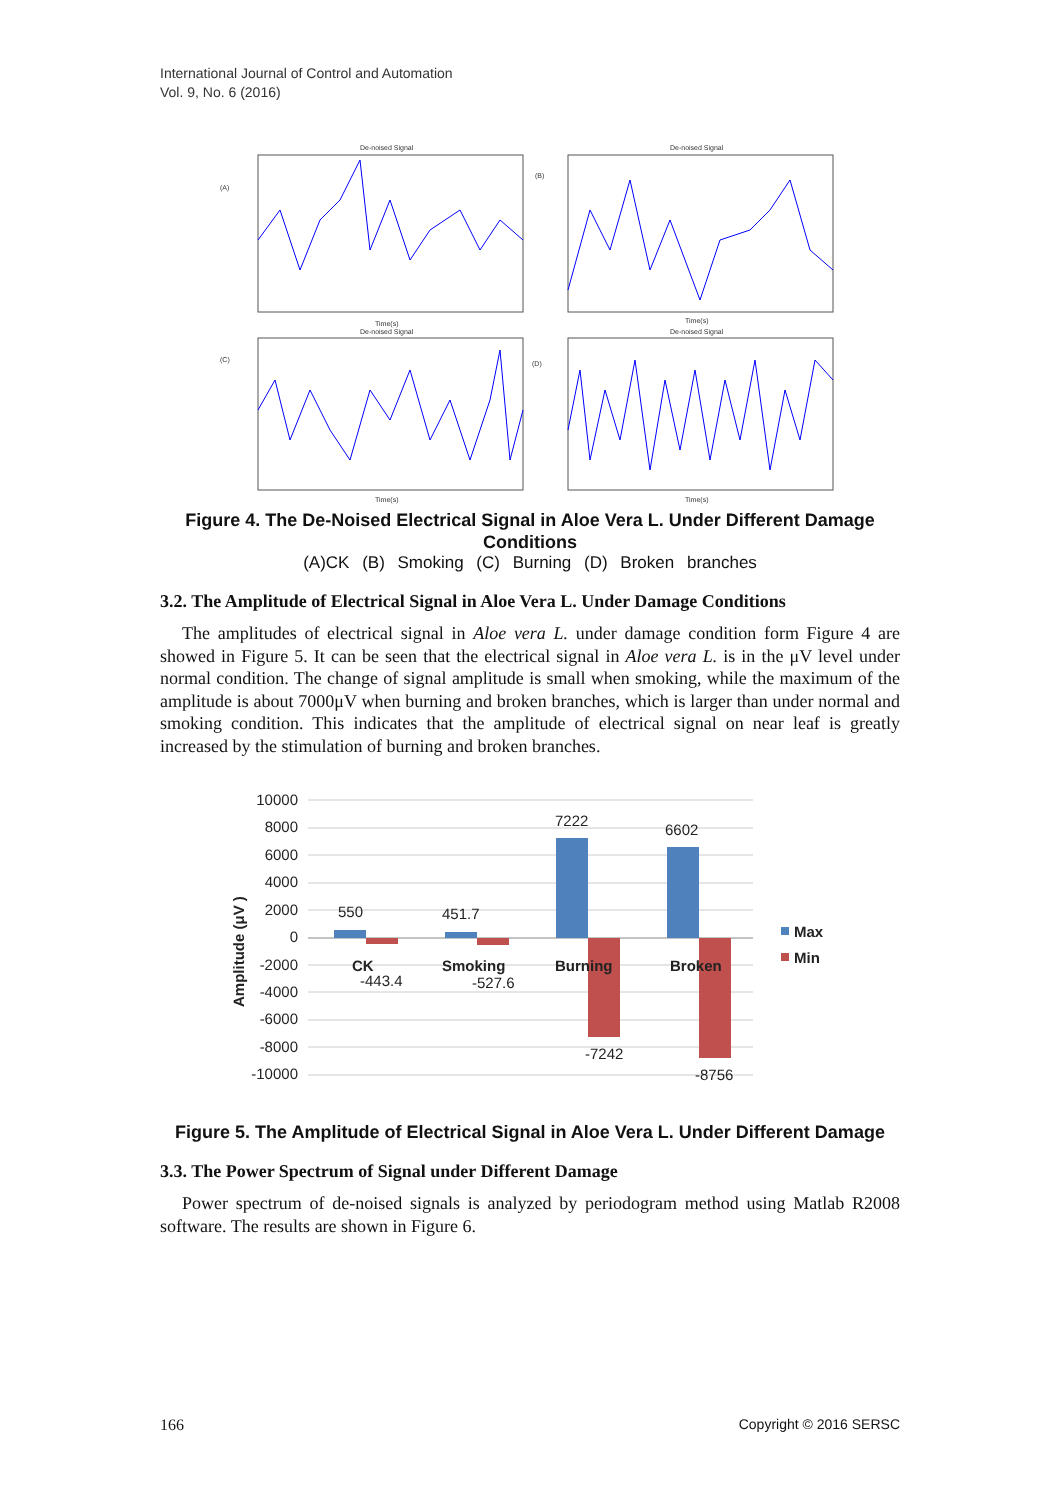International Journal of Control and Automation
Vol. 9, No. 6 (2016)
De-noised Signal
De-noised Signal
De-noised Signal
De-noised Signal
(A)
(B)
(C)
(D)
Time(s)
Time(s)
Time(s)
Time(s)
Figure 4. The De-Noised Electrical Signal in Aloe Vera L. Under Different Damage Conditions
(A)CK (B) Smoking (C) Burning (D) Broken branches
3.2. The Amplitude of Electrical Signal in Aloe Vera L. Under Damage Conditions
The amplitudes of electrical signal in Aloe vera L. under damage condition form Figure 4 are showed in Figure 5. It can be seen that the electrical signal in Aloe vera L. is in the μV level under normal condition. The change of signal amplitude is small when smoking, while the maximum of the amplitude is about 7000μV when burning and broken branches, which is larger than under normal and smoking condition. This indicates that the amplitude of electrical signal on near leaf is greatly increased by the stimulation of burning and broken branches.
10000
8000
6000
4000
2000
0
-2000
-4000
-6000
-8000
-10000
550
451.7
7222
6602
-443.4
-527.6
-7242
-8756
CK
Smoking
Burning
Broken
Max
Min
Amplitude (μV )
Figure 5. The Amplitude of Electrical Signal in Aloe Vera L. Under Different Damage
3.3. The Power Spectrum of Signal under Different Damage
Power spectrum of de-noised signals is analyzed by periodogram method using Matlab R2008 software. The results are shown in Figure 6.
166 Copyright © 2016 SERSC